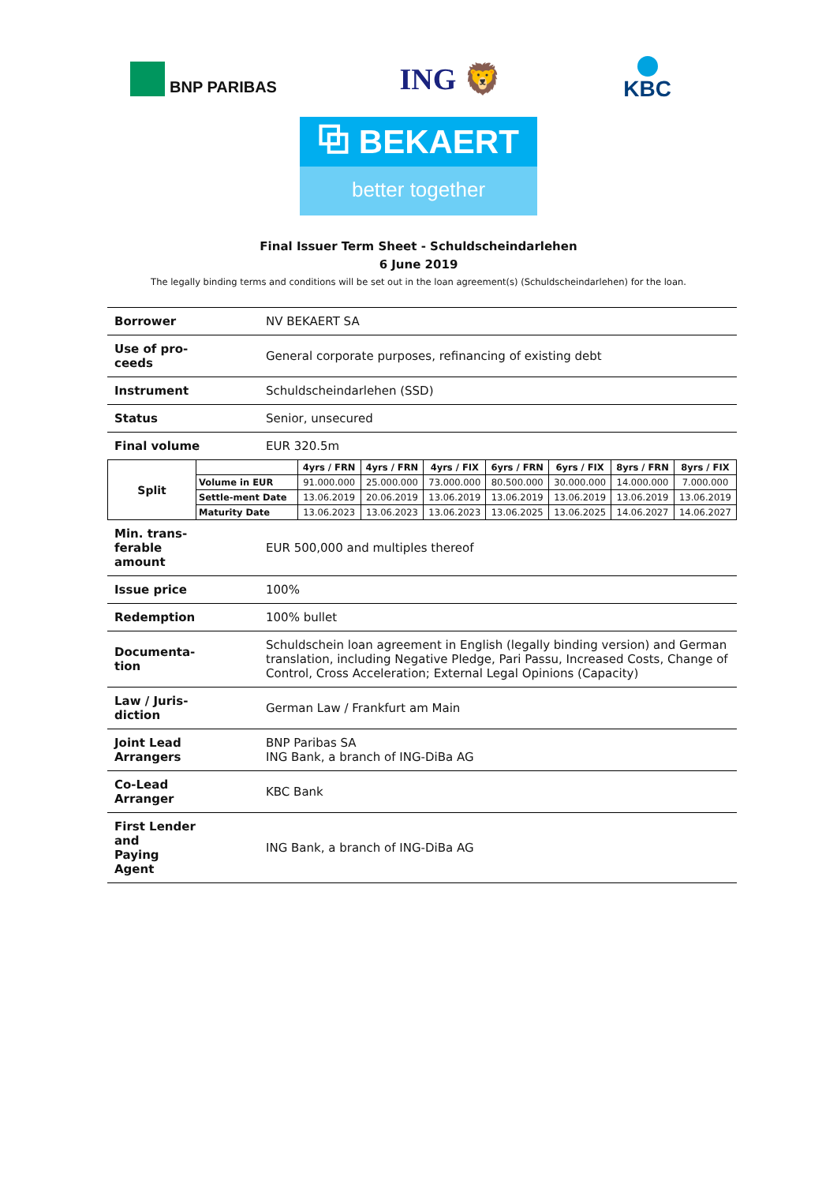BNP PARIBAS
ING 🦁
KBC
⧉ BEKAERT
better together
Final Issuer Term Sheet - Schuldscheindarlehen
6 June 2019
The legally binding terms and conditions will be set out in the loan agreement(s) (Schuldscheindarlehen) for the loan.
| Borrower | NV BEKAERT SA |
| Use of pro- ceeds | General corporate purposes, refinancing of existing debt |
| Instrument | Schuldscheindarlehen (SSD) |
| Status | Senior, unsecured |
| Final volume | EUR 320.5m |
| / Split / / 4yrs / FRN / 4yrs / FRN / 4yrs / FIX / 6yrs / FRN / 6yrs / FIX / 8yrs / FRN / 8yrs / FIX / / / Volume in EUR / 91.000.000 / 25.000.000 / 73.000.000 / 80.500.000 / 30.000.000 / 14.000.000 / 7.000.000 / / / Settle-ment Date / 13.06.2019 / 20.06.2019 / 13.06.2019 / 13.06.2019 / 13.06.2019 / 13.06.2019 / 13.06.2019 / / / Maturity Date / 13.06.2023 / 13.06.2023 / 13.06.2023 / 13.06.2025 / 13.06.2025 / 14.06.2027 / 14.06.2027 / | |
| Min. trans- ferable amount | EUR 500,000 and multiples thereof |
| Issue price | 100% |
| Redemption | 100% bullet |
| Documenta- tion | Schuldschein loan agreement in English (legally binding version) and German translation, including Negative Pledge, Pari Passu, Increased Costs, Change of Control, Cross Acceleration; External Legal Opinions (Capacity) |
| Law / Juris- diction | German Law / Frankfurt am Main |
| Joint Lead Arrangers | BNP Paribas SA ING Bank, a branch of ING-DiBa AG |
| Co-Lead Arranger | KBC Bank |
| First Lender and Paying Agent | ING Bank, a branch of ING-DiBa AG |